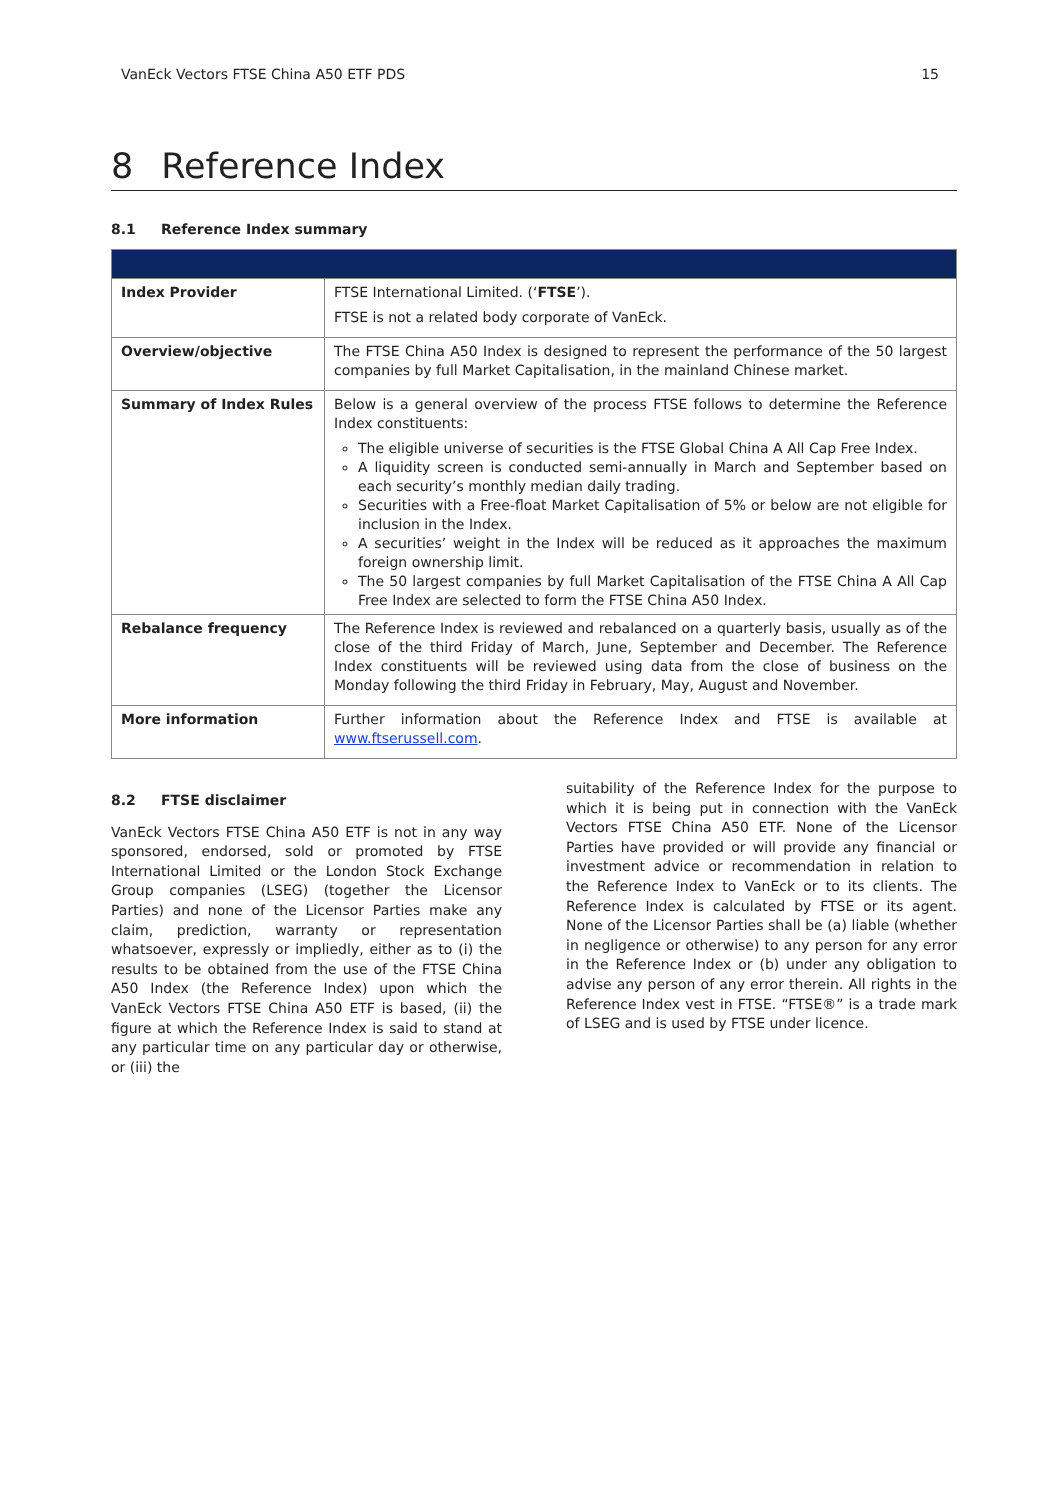VanEck Vectors FTSE China A50 ETF PDS 15
8 Reference Index
8.1 Reference Index summary
| Index Provider | FTSE International Limited. (‘ FTSE ’). FTSE is not a related body corporate of VanEck. |
| Overview/objective | The FTSE China A50 Index is designed to represent the performance of the 50 largest companies by full Market Capitalisation, in the mainland Chinese market. |
| Summary of Index Rules | Below is a general overview of the process FTSE follows to determine the Reference Index constituents: The eligible universe of securities is the FTSE Global China A All Cap Free Index. A liquidity screen is conducted semi-annually in March and September based on each security’s monthly median daily trading. Securities with a Free-float Market Capitalisation of 5% or below are not eligible for inclusion in the Index. A securities’ weight in the Index will be reduced as it approaches the maximum foreign ownership limit. The 50 largest companies by full Market Capitalisation of the FTSE China A All Cap Free Index are selected to form the FTSE China A50 Index. |
| Rebalance frequency | The Reference Index is reviewed and rebalanced on a quarterly basis, usually as of the close of the third Friday of March, June, September and December. The Reference Index constituents will be reviewed using data from the close of business on the Monday following the third Friday in February, May, August and November. |
| More information | Further information about the Reference Index and FTSE is available at www.ftserussell.com . |
8.2 FTSE disclaimer
VanEck Vectors FTSE China A50 ETF is not in any way sponsored, endorsed, sold or promoted by FTSE International Limited or the London Stock Exchange Group companies (LSEG) (together the Licensor Parties) and none of the Licensor Parties make any claim, prediction, warranty or representation whatsoever, expressly or impliedly, either as to (i) the results to be obtained from the use of the FTSE China A50 Index (the Reference Index) upon which the VanEck Vectors FTSE China A50 ETF is based, (ii) the figure at which the Reference Index is said to stand at any particular time on any particular day or otherwise, or (iii) the
suitability of the Reference Index for the purpose to which it is being put in connection with the VanEck Vectors FTSE China A50 ETF. None of the Licensor Parties have provided or will provide any financial or investment advice or recommendation in relation to the Reference Index to VanEck or to its clients. The Reference Index is calculated by FTSE or its agent. None of the Licensor Parties shall be (a) liable (whether in negligence or otherwise) to any person for any error in the Reference Index or (b) under any obligation to advise any person of any error therein. All rights in the Reference Index vest in FTSE. “FTSE®” is a trade mark of LSEG and is used by FTSE under licence.